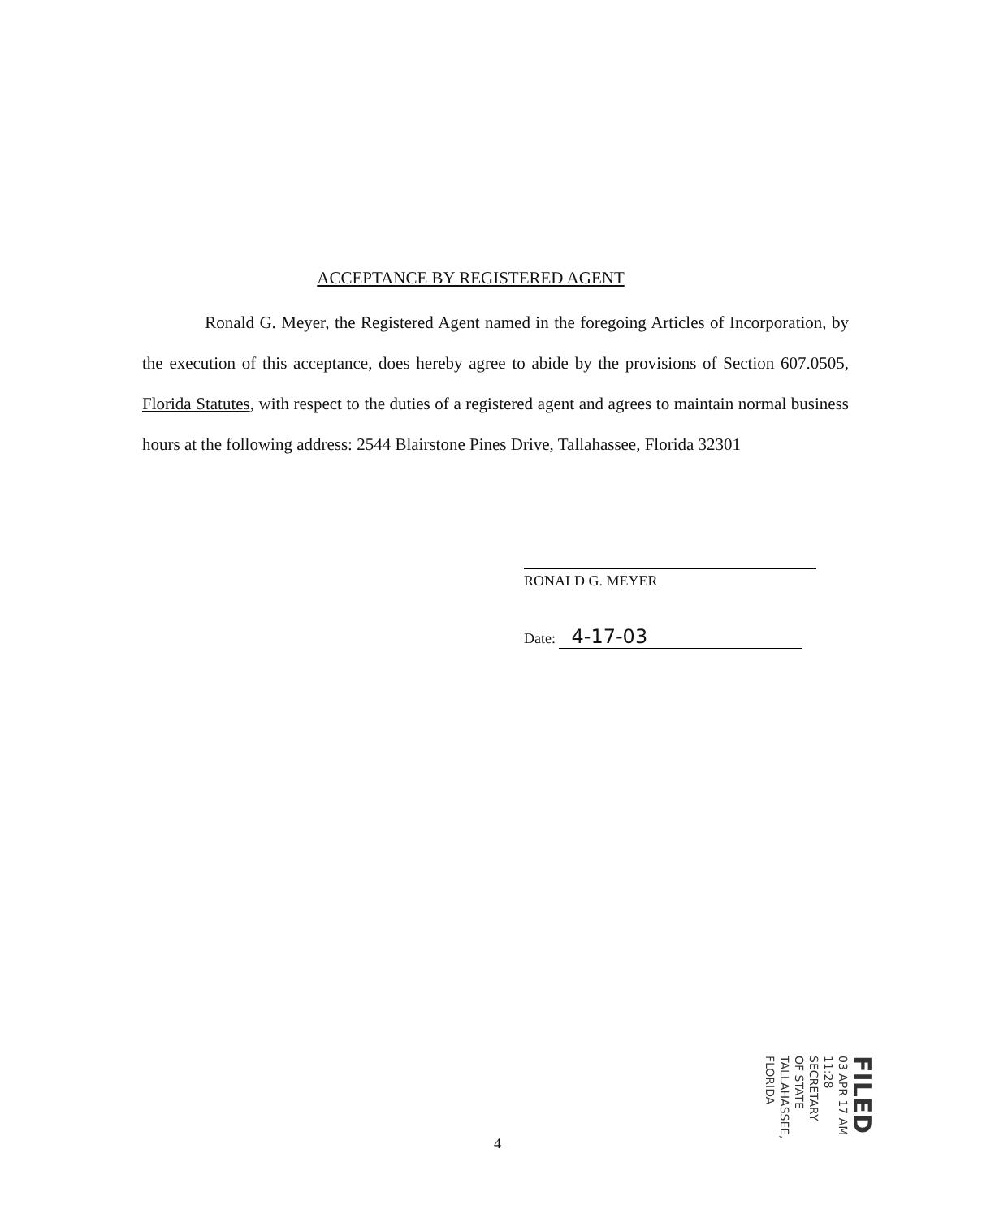ACCEPTANCE BY REGISTERED AGENT
Ronald G. Meyer, the Registered Agent named in the foregoing Articles of Incorporation, by the execution of this acceptance, does hereby agree to abide by the provisions of Section 607.0505, Florida Statutes, with respect to the duties of a registered agent and agrees to maintain normal business hours at the following address: 2544 Blairstone Pines Drive, Tallahassee, Florida 32301
RONALD G. MEYER
Date: 4-17-03
4
FILED
03 APR 17 AM 11:28
SECRETARY OF STATE
TALLAHASSEE, FLORIDA